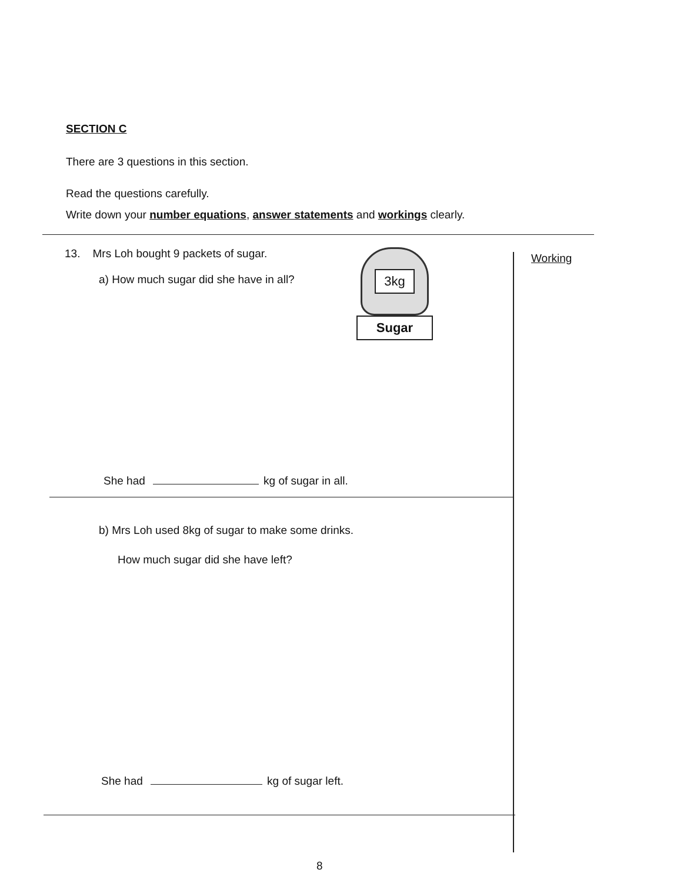SECTION C
There are 3 questions in this section.
Read the questions carefully.
Write down your number equations, answer statements and workings clearly.
Working
13. Mrs Loh bought 9 packets of sugar.
a) How much sugar did she have in all?
3kg
Sugar
She had kg of sugar in all.
b) Mrs Loh used 8kg of sugar to make some drinks.
How much sugar did she have left?
She had kg of sugar left.
8